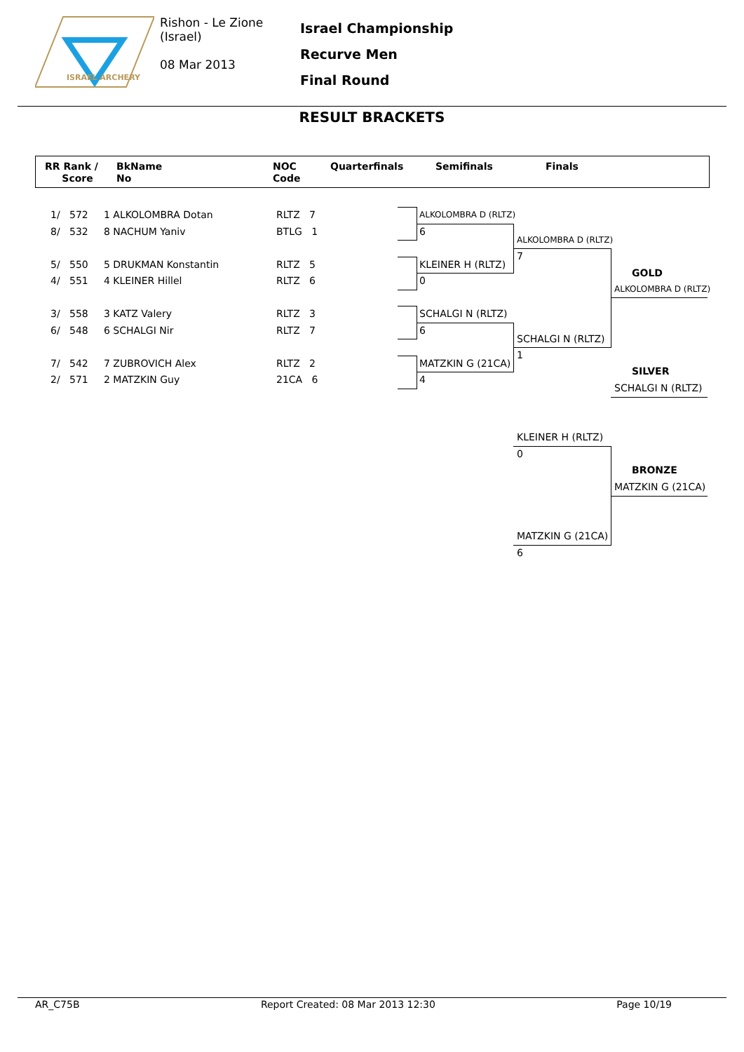ISRAEL ARCHERY
Rishon - Le Zione
(Israel)
08 Mar 2013
Israel Championship
Recurve Men
Final Round
RESULT BRACKETS
RR Rank /
Score
BkName
No
NOC
Code
Quarterfinals Semifinals Finals
1/ 572 1 ALKOLOMBRA Dotan RLTZ 7
8/ 532 8 NACHUM Yaniv BTLG 1
5/ 550 5 DRUKMAN Konstantin RLTZ 5
4/ 551 4 KLEINER Hillel RLTZ 6
3/ 558 3 KATZ Valery RLTZ 3
6/ 548 6 SCHALGI Nir RLTZ 7
7/ 542 7 ZUBROVICH Alex RLTZ 2
2/ 571 2 MATZKIN Guy 21CA 6
ALKOLOMBRA D (RLTZ)
6
KLEINER H (RLTZ)
0
SCHALGI N (RLTZ)
6
MATZKIN G (21CA)
4
ALKOLOMBRA D (RLTZ)
7
SCHALGI N (RLTZ)
1
GOLD
ALKOLOMBRA D (RLTZ)
SILVER
SCHALGI N (RLTZ)
KLEINER H (RLTZ)
0
MATZKIN G (21CA)
6
BRONZE
MATZKIN G (21CA)
AR_C75B Report Created: 08 Mar 2013 12:30 Page 10/19